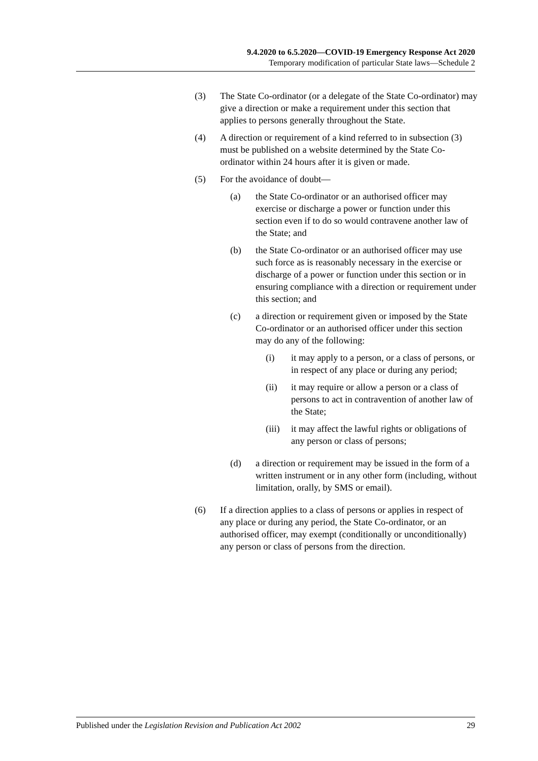9.4.2020 to 6.5.2020—COVID-19 Emergency Response Act 2020
Temporary modification of particular State laws—Schedule 2
(3) The State Co-ordinator (or a delegate of the State Co-ordinator) may give a direction or make a requirement under this section that applies to persons generally throughout the State.
(4) A direction or requirement of a kind referred to in subsection (3) must be published on a website determined by the State Co-ordinator within 24 hours after it is given or made.
(5) For the avoidance of doubt—
(a) the State Co-ordinator or an authorised officer may exercise or discharge a power or function under this section even if to do so would contravene another law of the State; and
(b) the State Co-ordinator or an authorised officer may use such force as is reasonably necessary in the exercise or discharge of a power or function under this section or in ensuring compliance with a direction or requirement under this section; and
(c) a direction or requirement given or imposed by the State Co-ordinator or an authorised officer under this section may do any of the following:
(i) it may apply to a person, or a class of persons, or in respect of any place or during any period;
(ii) it may require or allow a person or a class of persons to act in contravention of another law of the State;
(iii) it may affect the lawful rights or obligations of any person or class of persons;
(d) a direction or requirement may be issued in the form of a written instrument or in any other form (including, without limitation, orally, by SMS or email).
(6) If a direction applies to a class of persons or applies in respect of any place or during any period, the State Co-ordinator, or an authorised officer, may exempt (conditionally or unconditionally) any person or class of persons from the direction.
Published under the Legislation Revision and Publication Act 2002 29